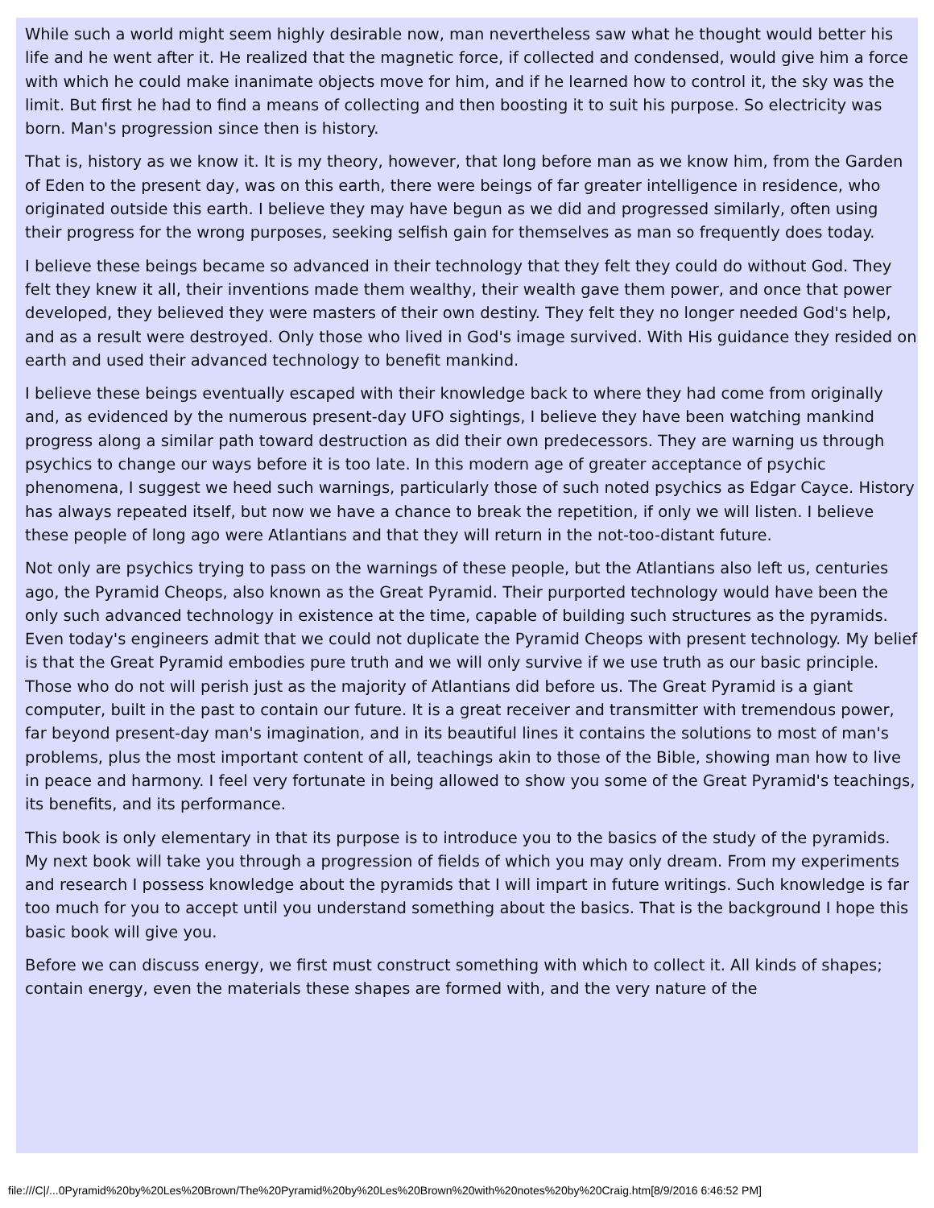While such a world might seem highly desirable now, man nevertheless saw what he thought would better his life and he went after it. He realized that the magnetic force, if collected and condensed, would give him a force with which he could make inanimate objects move for him, and if he learned how to control it, the sky was the limit. But first he had to find a means of collecting and then boosting it to suit his purpose. So electricity was born. Man's progression since then is history.
That is, history as we know it. It is my theory, however, that long before man as we know him, from the Garden of Eden to the present day, was on this earth, there were beings of far greater intelligence in residence, who originated outside this earth. I believe they may have begun as we did and progressed similarly, often using their progress for the wrong purposes, seeking selfish gain for themselves as man so frequently does today.
I believe these beings became so advanced in their technology that they felt they could do without God. They felt they knew it all, their inventions made them wealthy, their wealth gave them power, and once that power developed, they believed they were masters of their own destiny. They felt they no longer needed God's help, and as a result were destroyed. Only those who lived in God's image survived. With His guidance they resided on earth and used their advanced technology to benefit mankind.
I believe these beings eventually escaped with their knowledge back to where they had come from originally and, as evidenced by the numerous present-day UFO sightings, I believe they have been watching mankind progress along a similar path toward destruction as did their own predecessors. They are warning us through psychics to change our ways before it is too late. In this modern age of greater acceptance of psychic phenomena, I suggest we heed such warnings, particularly those of such noted psychics as Edgar Cayce. History has always repeated itself, but now we have a chance to break the repetition, if only we will listen. I believe these people of long ago were Atlantians and that they will return in the not-too-distant future.
Not only are psychics trying to pass on the warnings of these people, but the Atlantians also left us, centuries ago, the Pyramid Cheops, also known as the Great Pyramid. Their purported technology would have been the only such advanced technology in existence at the time, capable of building such structures as the pyramids. Even today's engineers admit that we could not duplicate the Pyramid Cheops with present technology. My belief is that the Great Pyramid embodies pure truth and we will only survive if we use truth as our basic principle. Those who do not will perish just as the majority of Atlantians did before us. The Great Pyramid is a giant computer, built in the past to contain our future. It is a great receiver and transmitter with tremendous power, far beyond present-day man's imagination, and in its beautiful lines it contains the solutions to most of man's problems, plus the most important content of all, teachings akin to those of the Bible, showing man how to live in peace and harmony. I feel very fortunate in being allowed to show you some of the Great Pyramid's teachings, its benefits, and its performance.
This book is only elementary in that its purpose is to introduce you to the basics of the study of the pyramids. My next book will take you through a progression of fields of which you may only dream. From my experiments and research I possess knowledge about the pyramids that I will impart in future writings. Such knowledge is far too much for you to accept until you understand something about the basics. That is the background I hope this basic book will give you.
Before we can discuss energy, we first must construct something with which to collect it. All kinds of shapes; contain energy, even the materials these shapes are formed with, and the very nature of the
file:///C|/...0Pyramid%20by%20Les%20Brown/The%20Pyramid%20by%20Les%20Brown%20with%20notes%20by%20Craig.htm[8/9/2016 6:46:52 PM]